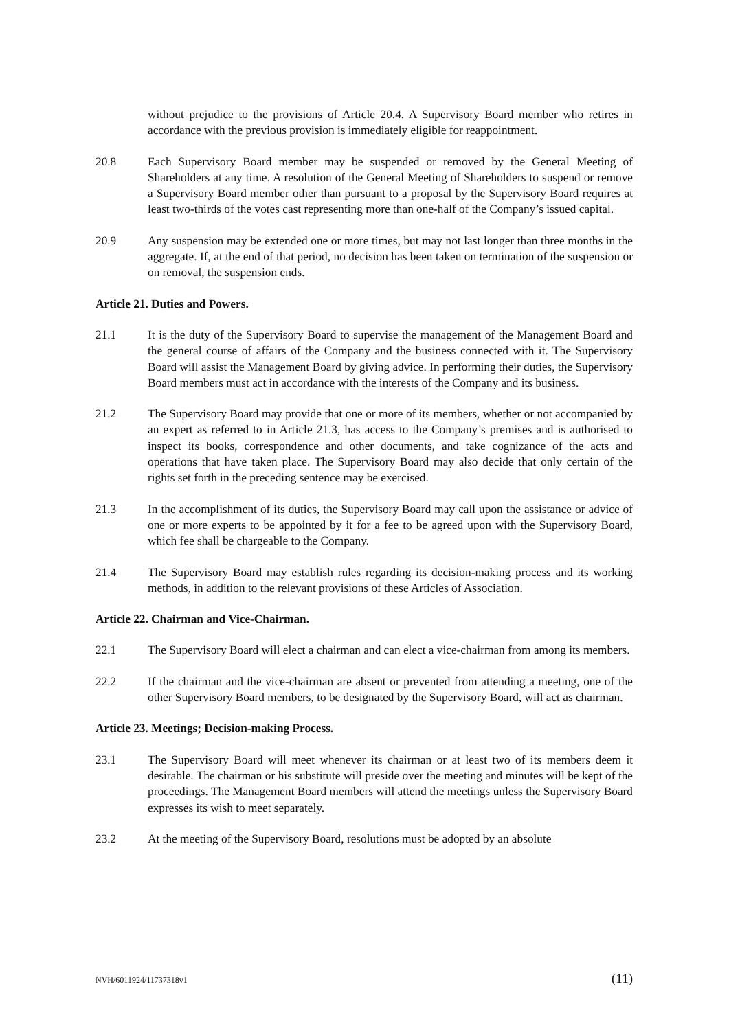without prejudice to the provisions of Article 20.4. A Supervisory Board member who retires in accordance with the previous provision is immediately eligible for reappointment.
20.8 Each Supervisory Board member may be suspended or removed by the General Meeting of Shareholders at any time. A resolution of the General Meeting of Shareholders to suspend or remove a Supervisory Board member other than pursuant to a proposal by the Supervisory Board requires at least two-thirds of the votes cast representing more than one-half of the Company’s issued capital.
20.9 Any suspension may be extended one or more times, but may not last longer than three months in the aggregate. If, at the end of that period, no decision has been taken on termination of the suspension or on removal, the suspension ends.
Article 21. Duties and Powers.
21.1 It is the duty of the Supervisory Board to supervise the management of the Management Board and the general course of affairs of the Company and the business connected with it. The Supervisory Board will assist the Management Board by giving advice. In performing their duties, the Supervisory Board members must act in accordance with the interests of the Company and its business.
21.2 The Supervisory Board may provide that one or more of its members, whether or not accompanied by an expert as referred to in Article 21.3, has access to the Company’s premises and is authorised to inspect its books, correspondence and other documents, and take cognizance of the acts and operations that have taken place. The Supervisory Board may also decide that only certain of the rights set forth in the preceding sentence may be exercised.
21.3 In the accomplishment of its duties, the Supervisory Board may call upon the assistance or advice of one or more experts to be appointed by it for a fee to be agreed upon with the Supervisory Board, which fee shall be chargeable to the Company.
21.4 The Supervisory Board may establish rules regarding its decision-making process and its working methods, in addition to the relevant provisions of these Articles of Association.
Article 22. Chairman and Vice-Chairman.
22.1 The Supervisory Board will elect a chairman and can elect a vice-chairman from among its members.
22.2 If the chairman and the vice-chairman are absent or prevented from attending a meeting, one of the other Supervisory Board members, to be designated by the Supervisory Board, will act as chairman.
Article 23. Meetings; Decision-making Process.
23.1 The Supervisory Board will meet whenever its chairman or at least two of its members deem it desirable. The chairman or his substitute will preside over the meeting and minutes will be kept of the proceedings. The Management Board members will attend the meetings unless the Supervisory Board expresses its wish to meet separately.
23.2 At the meeting of the Supervisory Board, resolutions must be adopted by an absolute
NVH/6011924/11737318v1 (11)